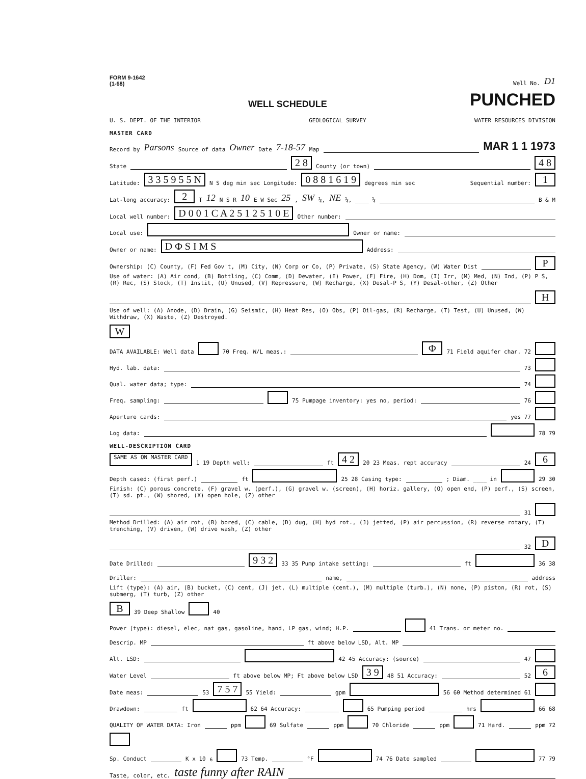FORM 9-1642
(1-68) Well No. D1
WELL SCHEDULE PUNCHED
U. S. DEPT. OF THE INTERIOR GEOLOGICAL SURVEY WATER RESOURCES DIVISION
MASTER CARD
Record by Parsons Source of data Owner Date 7-18-57 Map MAR 1 1 1973
State 2 8 County (or town) 4 8
Latitude: 3 3 5 9 5 5 N N S deg min sec Longitude: 0 8 8 1 6 1 9 degrees min sec Sequential number: 1
Lat-long accuracy: 2 T 12 N S R 10 E W Sec 25, SW ¼, NE ¼, ____ ¼ B & M
Local well number: D 0 0 1 C A 2 5 1 2 5 1 0 E Other number:
Local use: Owner or name:
Owner or name: D Φ S I M S Address:
Ownership: (C) County, (F) Fed Gov't, (M) City, (N) Corp or Co, (P) Private, (S) State Agency, (W) Water Dist P
Use of water: (A) Air cond, (B) Bottling, (C) Comm, (D) Dewater, (E) Power, (F) Fire, (H) Dom, (I) Irr, (M) Med, (N) Ind, (P) P S, (R) Rec, (S) Stock, (T) Instit, (U) Unused, (V) Repressure, (W) Recharge, (X) Desal-P S, (Y) Desal-other, (Z) Other H
Use of well: (A) Anode, (D) Drain, (G) Seismic, (H) Heat Res, (O) Obs, (P) Oil-gas, (R) Recharge, (T) Test, (U) Unused, (W) Withdraw, (X) Waste, (Z) Destroyed. W
DATA AVAILABLE: Well data 70 Freq. W/L meas.: Φ 71 Field aquifer char. 72
Hyd. lab. data: 73
Qual. water data; type: 74
Freq. sampling: 75 Pumpage inventory: yes no, period: 76
Aperture cards: yes 77
Log data: 78 79
WELL-DESCRIPTION CARD
SAME AS ON MASTER CARD 1 19 Depth well: ft 4 2 20 23 Meas. rept accuracy 24 6
Depth cased: (first perf.) ft 25 28 Casing type: ; Diam. ____ in 29 30
Finish: (C) porous concrete, (F) gravel w. (perf.), (G) gravel w. (screen), (H) horiz. gallery, (O) open end, (P) perf., (S) screen, (T) sd. pt., (W) shored, (X) open hole, (Z) other 31
Method Drilled: (A) air rot, (B) bored, (C) cable, (D) dug, (H) hyd rot., (J) jetted, (P) air percussion, (R) reverse rotary, (T) trenching, (V) driven, (W) drive wash, (Z) other 32 D
Date Drilled: 9 3 2 33 35 Pump intake setting: ft 36 38
Driller: name, address
Lift (type): (A) air, (B) bucket, (C) cent, (J) jet, (L) multiple (cent.), (M) multiple (turb.), (N) none, (P) piston, (R) rot, (S) submerg, (T) turb, (Z) other B 39 Deep Shallow 40
Power (type): diesel, elec, nat gas, gasoline, hand, LP gas, wind; H.P. 41 Trans. or meter no.
Descrip. MP ft above below LSD, Alt. MP
Alt. LSD: 42 45 Accuracy: (source) 47
Water Level ft above below MP; Ft above below LSD 3 9 48 51 Accuracy: 52 6
Date meas: 53 7 5 7 55 Yield: gpm 56 60 Method determined 61
Drawdown: ft 62 64 Accuracy: 65 Pumping period hrs 66 68
QUALITY OF WATER DATA: Iron ppm 69 Sulfate ppm 70 Chloride ppm 71 Hard. ppm 72
Sp. Conduct K x 10<sup>6</sup> 73 Temp. °F 74 76 Date sampled 77 79
Taste, color, etc. taste funny after RAIN